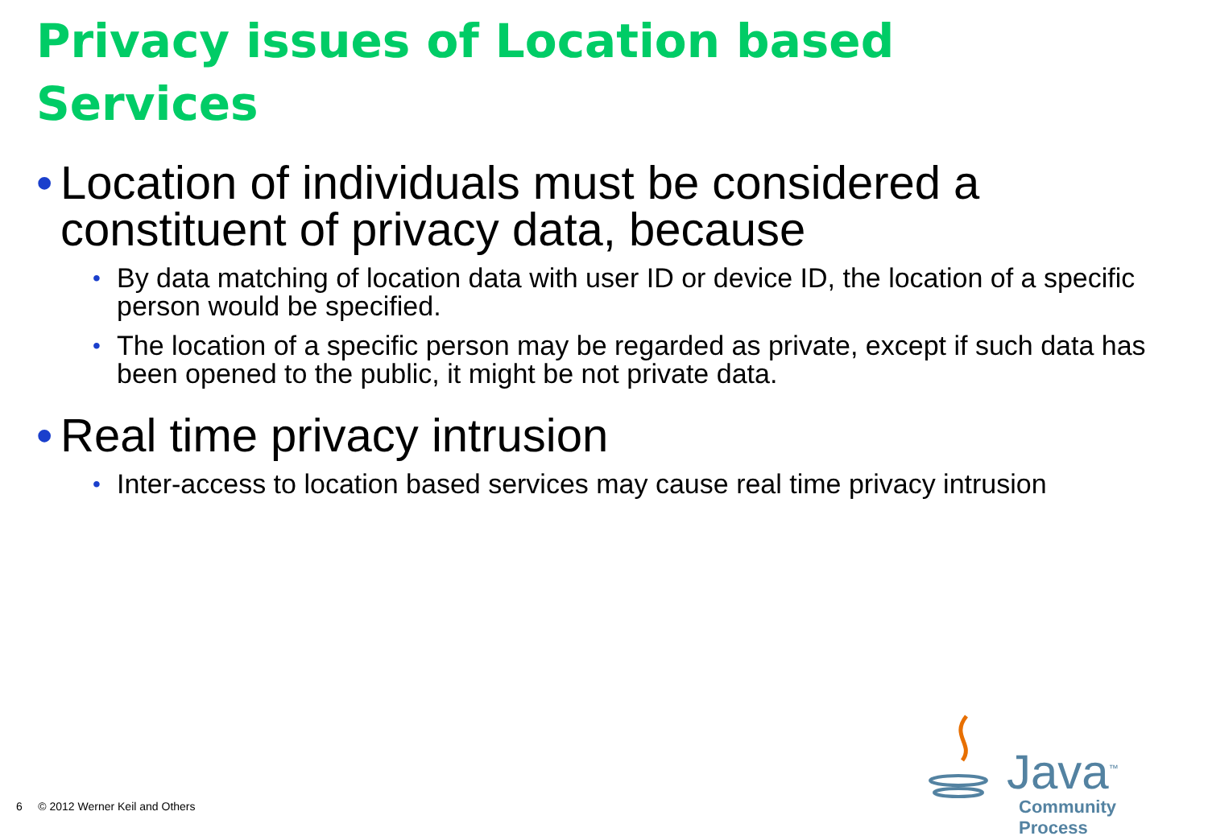Privacy issues of Location based Services
• Location of individuals must be considered a constituent of privacy data, because
• By data matching of location data with user ID or device ID, the location of a specific person would be specified.
• The location of a specific person may be regarded as private, except if such data has been opened to the public, it might be not private data.
• Real time privacy intrusion
• Inter-access to location based services may cause real time privacy intrusion
6 © 2012 Werner Keil and Others
Java<sup>™</sup>
Community Process